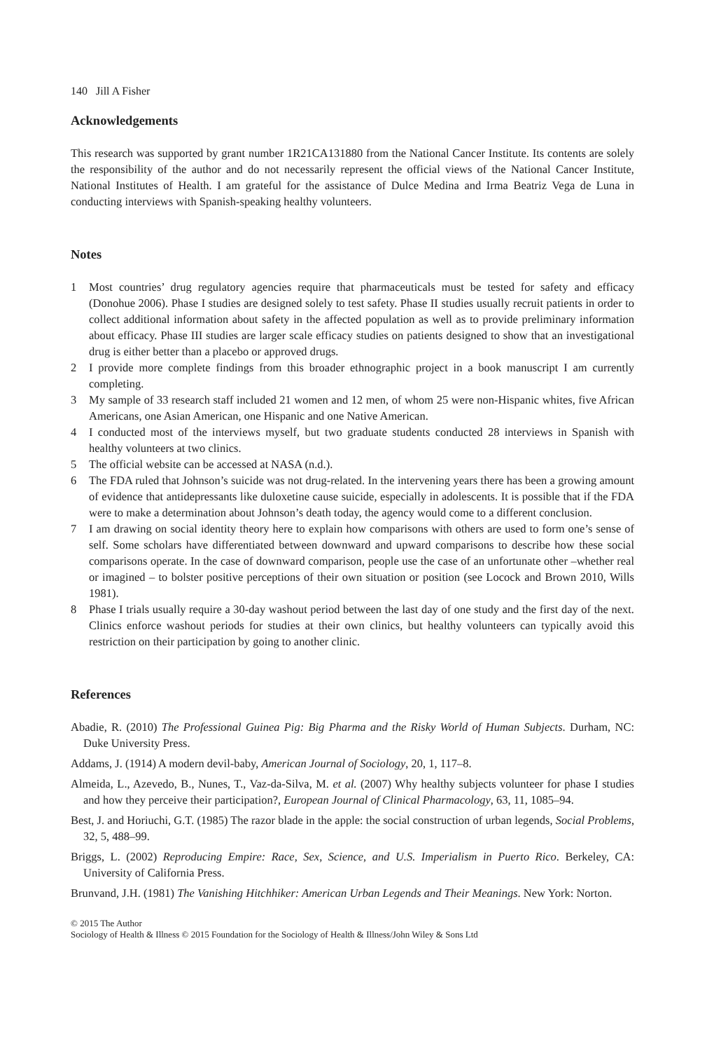140 Jill A Fisher
Acknowledgements
This research was supported by grant number 1R21CA131880 from the National Cancer Institute. Its contents are solely the responsibility of the author and do not necessarily represent the official views of the National Cancer Institute, National Institutes of Health. I am grateful for the assistance of Dulce Medina and Irma Beatriz Vega de Luna in conducting interviews with Spanish-speaking healthy volunteers.
Notes
1 Most countries’ drug regulatory agencies require that pharmaceuticals must be tested for safety and efficacy (Donohue 2006). Phase I studies are designed solely to test safety. Phase II studies usually recruit patients in order to collect additional information about safety in the affected population as well as to provide preliminary information about efficacy. Phase III studies are larger scale efficacy studies on patients designed to show that an investigational drug is either better than a placebo or approved drugs.
2 I provide more complete findings from this broader ethnographic project in a book manuscript I am currently completing.
3 My sample of 33 research staff included 21 women and 12 men, of whom 25 were non-Hispanic whites, five African Americans, one Asian American, one Hispanic and one Native American.
4 I conducted most of the interviews myself, but two graduate students conducted 28 interviews in Spanish with healthy volunteers at two clinics.
5 The official website can be accessed at NASA (n.d.).
6 The FDA ruled that Johnson’s suicide was not drug-related. In the intervening years there has been a growing amount of evidence that antidepressants like duloxetine cause suicide, especially in adolescents. It is possible that if the FDA were to make a determination about Johnson’s death today, the agency would come to a different conclusion.
7 I am drawing on social identity theory here to explain how comparisons with others are used to form one’s sense of self. Some scholars have differentiated between downward and upward comparisons to describe how these social comparisons operate. In the case of downward comparison, people use the case of an unfortunate other –whether real or imagined – to bolster positive perceptions of their own situation or position (see Locock and Brown 2010, Wills 1981).
8 Phase I trials usually require a 30-day washout period between the last day of one study and the first day of the next. Clinics enforce washout periods for studies at their own clinics, but healthy volunteers can typically avoid this restriction on their participation by going to another clinic.
References
Abadie, R. (2010) The Professional Guinea Pig: Big Pharma and the Risky World of Human Subjects. Durham, NC: Duke University Press.
Addams, J. (1914) A modern devil-baby, American Journal of Sociology, 20, 1, 117–8.
Almeida, L., Azevedo, B., Nunes, T., Vaz-da-Silva, M. et al. (2007) Why healthy subjects volunteer for phase I studies and how they perceive their participation?, European Journal of Clinical Pharmacology, 63, 11, 1085–94.
Best, J. and Horiuchi, G.T. (1985) The razor blade in the apple: the social construction of urban legends, Social Problems, 32, 5, 488–99.
Briggs, L. (2002) Reproducing Empire: Race, Sex, Science, and U.S. Imperialism in Puerto Rico. Berkeley, CA: University of California Press.
Brunvand, J.H. (1981) The Vanishing Hitchhiker: American Urban Legends and Their Meanings. New York: Norton.
© 2015 The Author
Sociology of Health & Illness © 2015 Foundation for the Sociology of Health & Illness/John Wiley & Sons Ltd